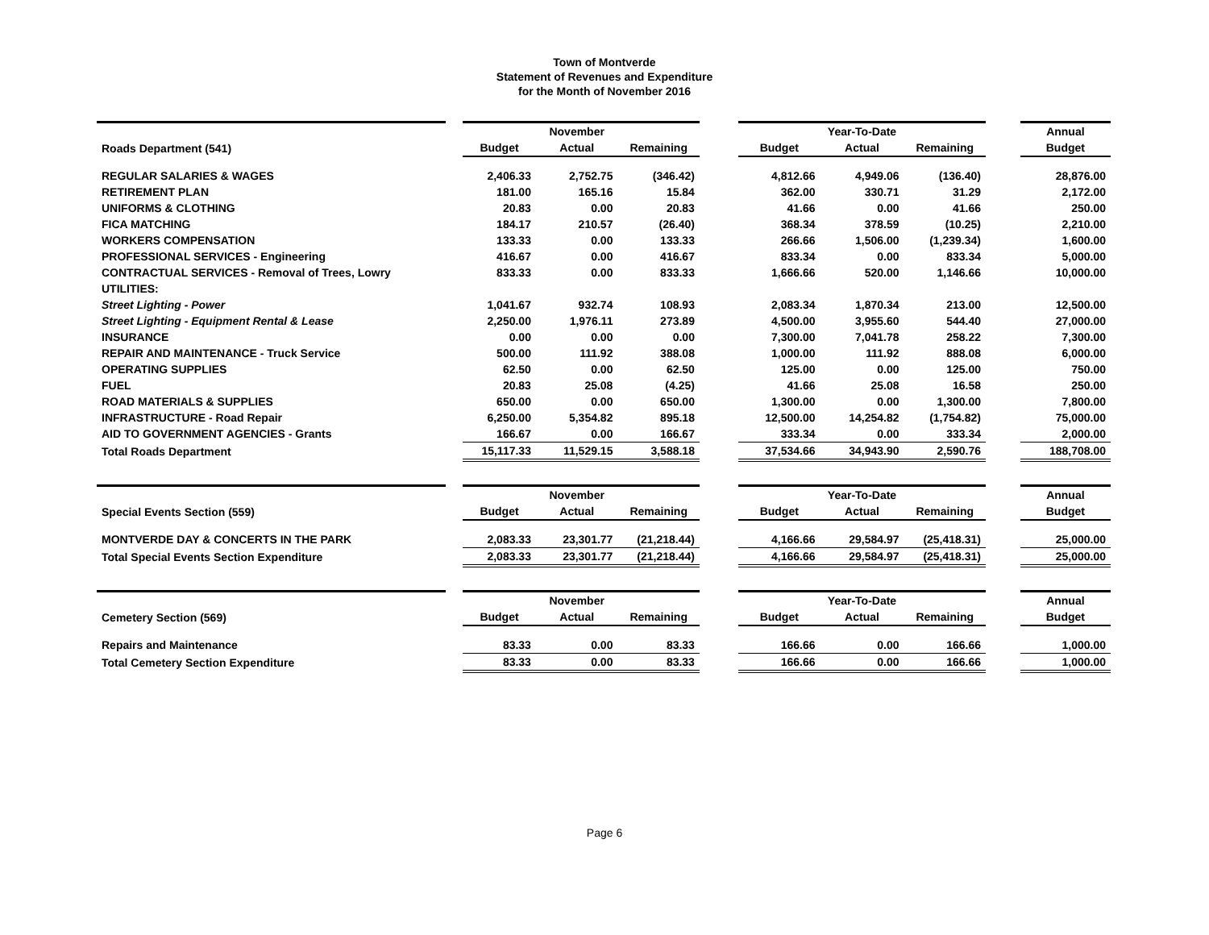Town of Montverde
Statement of Revenues and Expenditure
for the Month of November 2016
| | | | November | | | | Year-To-Date | | | Annual |
| Roads Department (541) | | Budget | Actual | Remaining | | Budget | Actual | Remaining | | Budget |
| REGULAR SALARIES & WAGES | | 2,406.33 | 2,752.75 | (346.42) | | 4,812.66 | 4,949.06 | (136.40) | | 28,876.00 |
| RETIREMENT PLAN | | 181.00 | 165.16 | 15.84 | | 362.00 | 330.71 | 31.29 | | 2,172.00 |
| UNIFORMS & CLOTHING | | 20.83 | 0.00 | 20.83 | | 41.66 | 0.00 | 41.66 | | 250.00 |
| FICA MATCHING | | 184.17 | 210.57 | (26.40) | | 368.34 | 378.59 | (10.25) | | 2,210.00 |
| WORKERS COMPENSATION | | 133.33 | 0.00 | 133.33 | | 266.66 | 1,506.00 | (1,239.34) | | 1,600.00 |
| PROFESSIONAL SERVICES - Engineering | | 416.67 | 0.00 | 416.67 | | 833.34 | 0.00 | 833.34 | | 5,000.00 |
| CONTRACTUAL SERVICES - Removal of Trees, Lowry | | 833.33 | 0.00 | 833.33 | | 1,666.66 | 520.00 | 1,146.66 | | 10,000.00 |
| UTILITIES: | | | | | | | | | | |
| Street Lighting - Power | | 1,041.67 | 932.74 | 108.93 | | 2,083.34 | 1,870.34 | 213.00 | | 12,500.00 |
| Street Lighting - Equipment Rental & Lease | | 2,250.00 | 1,976.11 | 273.89 | | 4,500.00 | 3,955.60 | 544.40 | | 27,000.00 |
| INSURANCE | | 0.00 | 0.00 | 0.00 | | 7,300.00 | 7,041.78 | 258.22 | | 7,300.00 |
| REPAIR AND MAINTENANCE - Truck Service | | 500.00 | 111.92 | 388.08 | | 1,000.00 | 111.92 | 888.08 | | 6,000.00 |
| OPERATING SUPPLIES | | 62.50 | 0.00 | 62.50 | | 125.00 | 0.00 | 125.00 | | 750.00 |
| FUEL | | 20.83 | 25.08 | (4.25) | | 41.66 | 25.08 | 16.58 | | 250.00 |
| ROAD MATERIALS & SUPPLIES | | 650.00 | 0.00 | 650.00 | | 1,300.00 | 0.00 | 1,300.00 | | 7,800.00 |
| INFRASTRUCTURE - Road Repair | | 6,250.00 | 5,354.82 | 895.18 | | 12,500.00 | 14,254.82 | (1,754.82) | | 75,000.00 |
| AID TO GOVERNMENT AGENCIES - Grants | | 166.67 | 0.00 | 166.67 | | 333.34 | 0.00 | 333.34 | | 2,000.00 |
| Total Roads Department | | 15,117.33 | 11,529.15 | 3,588.18 | | 37,534.66 | 34,943.90 | 2,590.76 | | 188,708.00 |
| | | | November | | | | Year-To-Date | | | Annual |
| Special Events Section (559) | | Budget | Actual | Remaining | | Budget | Actual | Remaining | | Budget |
| MONTVERDE DAY & CONCERTS IN THE PARK | | 2,083.33 | 23,301.77 | (21,218.44) | | 4,166.66 | 29,584.97 | (25,418.31) | | 25,000.00 |
| Total Special Events Section Expenditure | | 2,083.33 | 23,301.77 | (21,218.44) | | 4,166.66 | 29,584.97 | (25,418.31) | | 25,000.00 |
| | | | November | | | | Year-To-Date | | | Annual |
| Cemetery Section (569) | | Budget | Actual | Remaining | | Budget | Actual | Remaining | | Budget |
| Repairs and Maintenance | | 83.33 | 0.00 | 83.33 | | 166.66 | 0.00 | 166.66 | | 1,000.00 |
| Total Cemetery Section Expenditure | | 83.33 | 0.00 | 83.33 | | 166.66 | 0.00 | 166.66 | | 1,000.00 |
Page 6